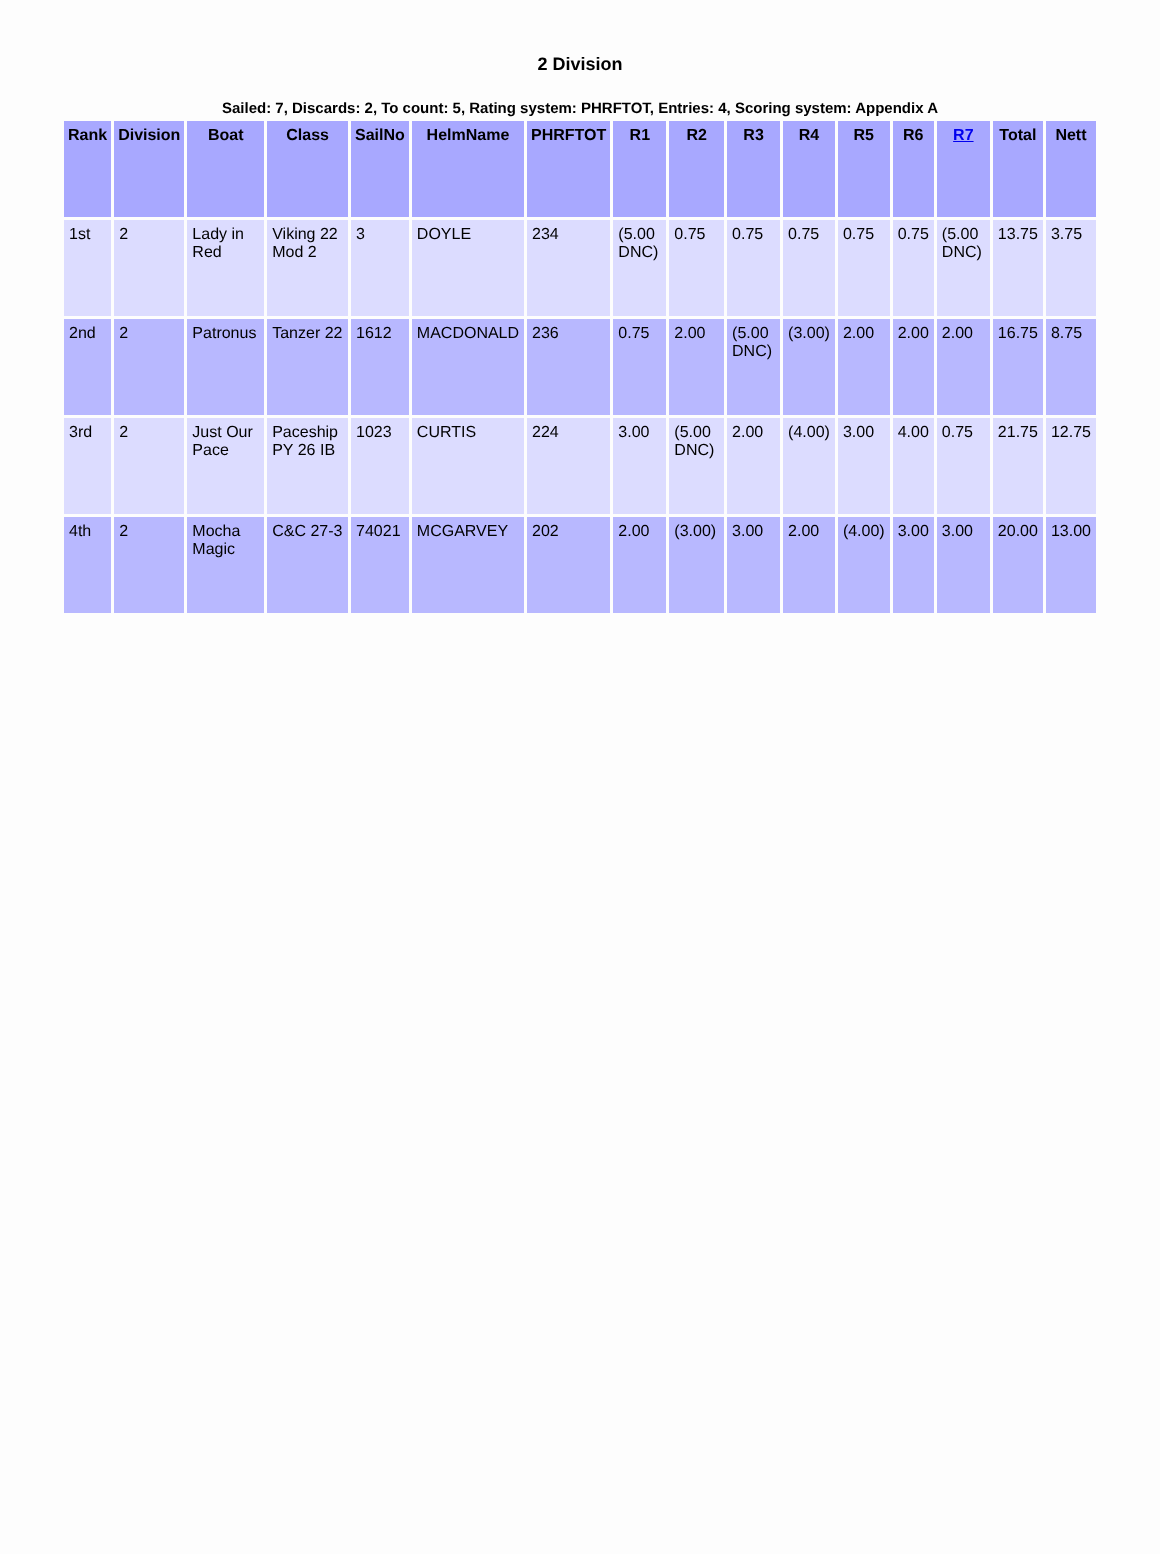2 Division
Sailed: 7, Discards: 2, To count: 5, Rating system: PHRFTOT, Entries: 4, Scoring system: Appendix A
| Rank | Division | Boat | Class | SailNo | HelmName | PHRFTOT | R1 | R2 | R3 | R4 | R5 | R6 | R7 | Total | Nett |
| --- | --- | --- | --- | --- | --- | --- | --- | --- | --- | --- | --- | --- | --- | --- | --- |
| 1st | 2 | Lady in Red | Viking 22 Mod 2 | 3 | DOYLE | 234 | (5.00 DNC) | 0.75 | 0.75 | 0.75 | 0.75 | 0.75 | (5.00 DNC) | 13.75 | 3.75 |
| 2nd | 2 | Patronus | Tanzer 22 | 1612 | MACDONALD | 236 | 0.75 | 2.00 | (5.00 DNC) | (3.00) | 2.00 | 2.00 | 2.00 | 16.75 | 8.75 |
| 3rd | 2 | Just Our Pace | Paceship PY 26 IB | 1023 | CURTIS | 224 | 3.00 | (5.00 DNC) | 2.00 | (4.00) | 3.00 | 4.00 | 0.75 | 21.75 | 12.75 |
| 4th | 2 | Mocha Magic | C&C 27-3 | 74021 | MCGARVEY | 202 | 2.00 | (3.00) | 3.00 | 2.00 | (4.00) | 3.00 | 3.00 | 20.00 | 13.00 |